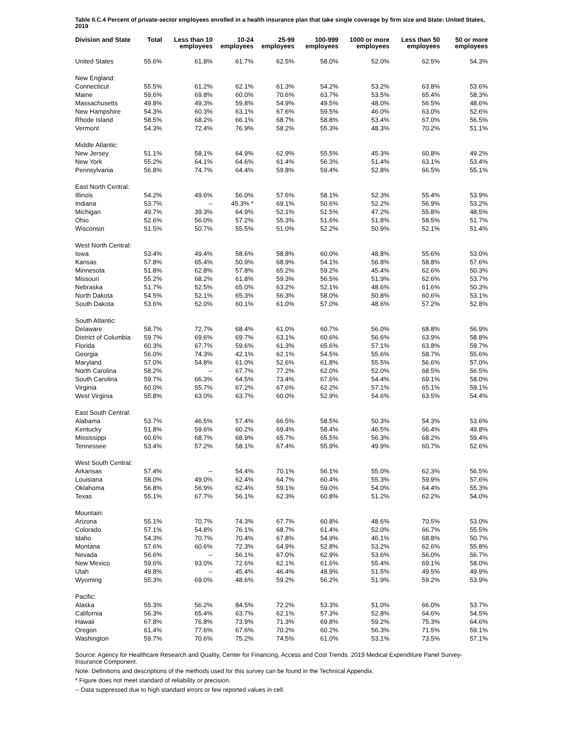Table II.C.4 Percent of private-sector employees enrolled in a health insurance plan that take single coverage by firm size and State: United States, 2019
| Division and State | Total | Less than 10 employees | 10-24 employees | 25-99 employees | 100-999 employees | 1000 or more employees | Less than 50 employees | 50 or more employees |
| --- | --- | --- | --- | --- | --- | --- | --- | --- |
| United States | 55.6% | 61.8% | 61.7% | 62.5% | 58.0% | 52.0% | 62.5% | 54.3% |
| New England: | | | | | | | | |
| Connecticut | 55.5% | 61.2% | 62.1% | 61.3% | 54.2% | 53.2% | 63.8% | 53.6% |
| Maine | 59.6% | 69.8% | 60.0% | 70.6% | 63.7% | 53.5% | 65.4% | 58.3% |
| Massachusetts | 49.8% | 49.3% | 59.8% | 54.9% | 49.5% | 48.0% | 56.5% | 48.6% |
| New Hampshire | 54.3% | 60.3% | 63.1% | 67.6% | 59.5% | 46.0% | 63.0% | 52.6% |
| Rhode Island | 58.5% | 68.2% | 66.1% | 68.7% | 58.8% | 53.4% | 67.0% | 56.5% |
| Vermont | 54.3% | 72.4% | 76.9% | 58.2% | 55.3% | 48.3% | 70.2% | 51.1% |
| Middle Atlantic: | | | | | | | | |
| New Jersey | 51.1% | 58.1% | 64.9% | 62.9% | 55.5% | 45.3% | 60.8% | 49.2% |
| New York | 55.2% | 64.1% | 64.6% | 61.4% | 56.3% | 51.4% | 63.1% | 53.4% |
| Pennsylvania | 56.8% | 74.7% | 64.4% | 59.8% | 59.4% | 52.8% | 66.5% | 55.1% |
| East North Central: | | | | | | | | |
| Illinois | 54.2% | 49.6% | 56.0% | 57.6% | 58.1% | 52.3% | 55.4% | 53.9% |
| Indiana | 53.7% | -- | 45.3% * | 69.1% | 50.6% | 52.2% | 56.9% | 53.2% |
| Michigan | 49.7% | 39.3% | 64.9% | 52.1% | 51.5% | 47.2% | 55.8% | 48.5% |
| Ohio | 52.6% | 56.0% | 57.2% | 55.3% | 51.6% | 51.8% | 58.5% | 51.7% |
| Wisconsin | 51.5% | 50.7% | 55.5% | 51.0% | 52.2% | 50.9% | 52.1% | 51.4% |
| West North Central: | | | | | | | | |
| Iowa | 53.4% | 49.4% | 58.6% | 58.8% | 60.0% | 48.8% | 55.6% | 53.0% |
| Kansas | 57.8% | 65.4% | 50.9% | 68.9% | 54.1% | 56.8% | 58.8% | 57.6% |
| Minnesota | 51.8% | 62.8% | 57.8% | 65.2% | 59.2% | 45.4% | 62.6% | 50.3% |
| Missouri | 55.2% | 68.2% | 61.8% | 59.3% | 56.5% | 51.9% | 62.6% | 53.7% |
| Nebraska | 51.7% | 52.5% | 65.0% | 63.2% | 52.1% | 48.6% | 61.6% | 50.3% |
| North Dakota | 54.5% | 52.1% | 65.3% | 56.3% | 58.0% | 50.8% | 60.6% | 53.1% |
| South Dakota | 53.6% | 52.0% | 60.1% | 61.0% | 57.0% | 48.6% | 57.2% | 52.8% |
| South Atlantic: | | | | | | | | |
| Delaware | 58.7% | 72.7% | 68.4% | 61.0% | 60.7% | 56.0% | 68.8% | 56.9% |
| District of Columbia | 59.7% | 69.6% | 69.7% | 63.1% | 60.6% | 56.6% | 63.9% | 58.8% |
| Florida | 60.3% | 67.7% | 59.6% | 61.3% | 65.6% | 57.1% | 63.8% | 59.7% |
| Georgia | 56.0% | 74.3% | 42.1% | 62.1% | 54.5% | 55.6% | 58.7% | 55.6% |
| Maryland | 57.0% | 54.8% | 61.0% | 52.6% | 61.8% | 55.5% | 56.6% | 57.0% |
| North Carolina | 58.2% | -- | 67.7% | 77.2% | 62.0% | 52.0% | 68.5% | 56.5% |
| South Carolina | 59.7% | 66.3% | 64.5% | 73.4% | 67.6% | 54.4% | 69.1% | 58.0% |
| Virginia | 60.0% | 55.7% | 67.2% | 67.6% | 62.2% | 57.1% | 65.1% | 59.1% |
| West Virginia | 55.8% | 63.0% | 63.7% | 60.0% | 52.9% | 54.6% | 63.5% | 54.4% |
| East South Central: | | | | | | | | |
| Alabama | 53.7% | 46.5% | 57.4% | 66.5% | 58.5% | 50.3% | 54.3% | 53.6% |
| Kentucky | 51.8% | 59.6% | 60.2% | 69.4% | 58.4% | 46.5% | 66.4% | 49.8% |
| Mississippi | 60.6% | 68.7% | 68.9% | 65.7% | 65.5% | 56.3% | 68.2% | 59.4% |
| Tennessee | 53.4% | 57.2% | 58.1% | 67.4% | 55.9% | 49.9% | 60.7% | 52.6% |
| West South Central: | | | | | | | | |
| Arkansas | 57.4% | -- | 54.4% | 70.1% | 56.1% | 55.0% | 62.3% | 56.5% |
| Louisiana | 58.0% | 49.0% | 62.4% | 64.7% | 60.4% | 55.3% | 59.9% | 57.6% |
| Oklahoma | 56.8% | 56.9% | 62.4% | 59.1% | 59.0% | 54.0% | 64.4% | 55.3% |
| Texas | 55.1% | 67.7% | 56.1% | 62.3% | 60.8% | 51.2% | 62.2% | 54.0% |
| Mountain: | | | | | | | | |
| Arizona | 55.1% | 70.7% | 74.3% | 67.7% | 60.8% | 48.6% | 70.5% | 53.0% |
| Colorado | 57.1% | 54.8% | 76.1% | 68.7% | 61.4% | 52.0% | 66.7% | 55.5% |
| Idaho | 54.3% | 70.7% | 70.4% | 67.8% | 54.9% | 46.1% | 68.8% | 50.7% |
| Montana | 57.6% | 60.6% | 72.3% | 64.9% | 52.8% | 53.2% | 62.6% | 55.8% |
| Nevada | 56.6% | -- | 56.1% | 67.0% | 62.9% | 53.6% | 56.0% | 56.7% |
| New Mexico | 59.6% | 93.0% | 72.6% | 62.1% | 61.6% | 55.4% | 69.1% | 58.0% |
| Utah | 49.8% | -- | 45.4% | 46.4% | 48.9% | 51.5% | 49.5% | 49.9% |
| Wyoming | 55.3% | 69.0% | 48.6% | 59.2% | 56.2% | 51.9% | 59.2% | 53.9% |
| Pacific: | | | | | | | | |
| Alaska | 55.3% | 56.2% | 84.5% | 72.2% | 53.3% | 51.0% | 66.0% | 53.7% |
| California | 56.3% | 65.4% | 63.7% | 62.1% | 57.3% | 52.8% | 64.6% | 54.5% |
| Hawaii | 67.8% | 76.8% | 73.9% | 71.3% | 69.8% | 59.2% | 75.3% | 64.6% |
| Oregon | 61.4% | 77.6% | 67.6% | 70.2% | 60.2% | 56.3% | 71.5% | 59.1% |
| Washington | 59.7% | 70.6% | 75.2% | 74.5% | 61.0% | 53.1% | 73.5% | 57.1% |
Source: Agency for Healthcare Research and Quality, Center for Financing, Access and Cost Trends. 2019 Medical Expenditure Panel Survey-Insurance Component.
Note: Definitions and descriptions of the methods used for this survey can be found in the Technical Appendix.
* Figure does not meet standard of reliability or precision.
-- Data suppressed due to high standard errors or few reported values in cell.